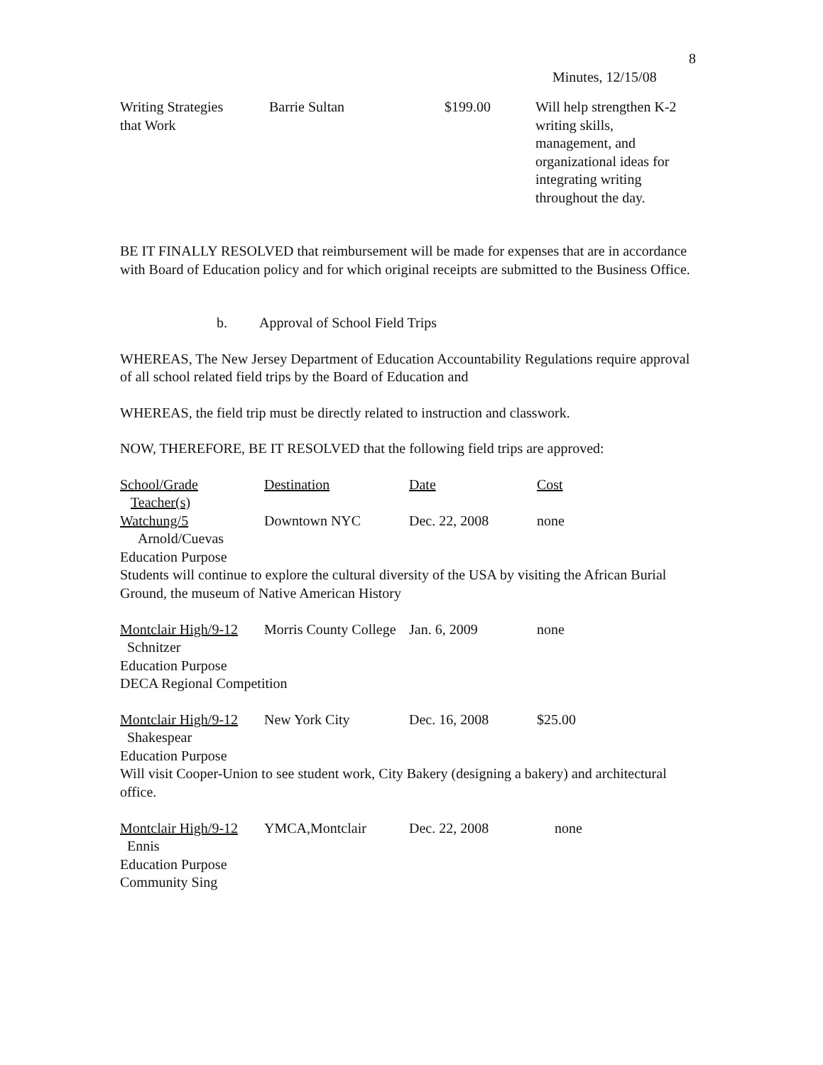8
Minutes, 12/15/08
| Writing Strategies that Work | Barrie Sultan | $199.00 | Will help strengthen K-2 writing skills, management, and organizational ideas for integrating writing throughout the day. |
BE IT FINALLY RESOLVED that reimbursement will be made for expenses that are in accordance with Board of Education policy and for which original receipts are submitted to the Business Office.
b. Approval of School Field Trips
WHEREAS, The New Jersey Department of Education Accountability Regulations require approval of all school related field trips by the Board of Education and
WHEREAS, the field trip must be directly related to instruction and classwork.
NOW, THEREFORE, BE IT RESOLVED that the following field trips are approved:
| School/Grade Teacher(s) | Destination | Date | Cost |
| Watchung/5 Arnold/Cuevas | Downtown NYC | Dec. 22, 2008 | none |
| Education Purpose Students will continue to explore the cultural diversity of the USA by visiting the African Burial Ground, the museum of Native American History | | | |
| Montclair High/9-12 Schnitzer | Morris County College | Jan. 6, 2009 | none |
| Education Purpose DECA Regional Competition | | | |
| Montclair High/9-12 Shakespear | New York City | Dec. 16, 2008 | $25.00 |
| Education Purpose Will visit Cooper-Union to see student work, City Bakery (designing a bakery) and architectural office. | | | |
| Montclair High/9-12 Ennis | YMCA,Montclair | Dec. 22, 2008 | none |
| Education Purpose Community Sing | | | |